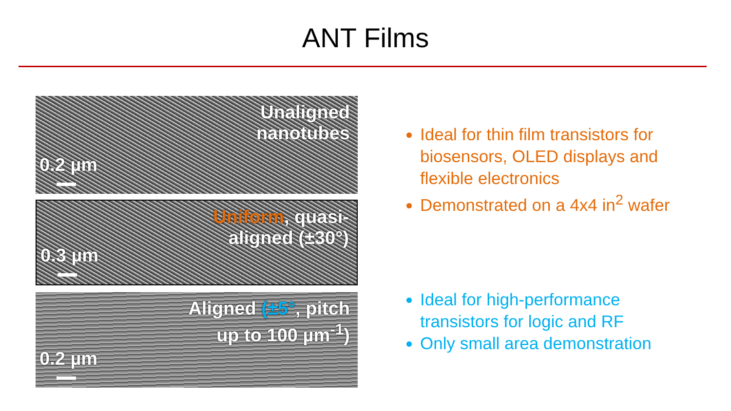ANT Films
Unaligned
nanotubes
0.2 µm
Uniform, quasi-
aligned (±30°)
0.3 µm
Aligned (±5°, pitch
up to 100 µm<sup>-1</sup>)
0.2 µm
Ideal for thin film transistors for biosensors, OLED displays and flexible electronics
Demonstrated on a 4x4 in<sup>2</sup> wafer
Ideal for high-performance transistors for logic and RF
Only small area demonstration